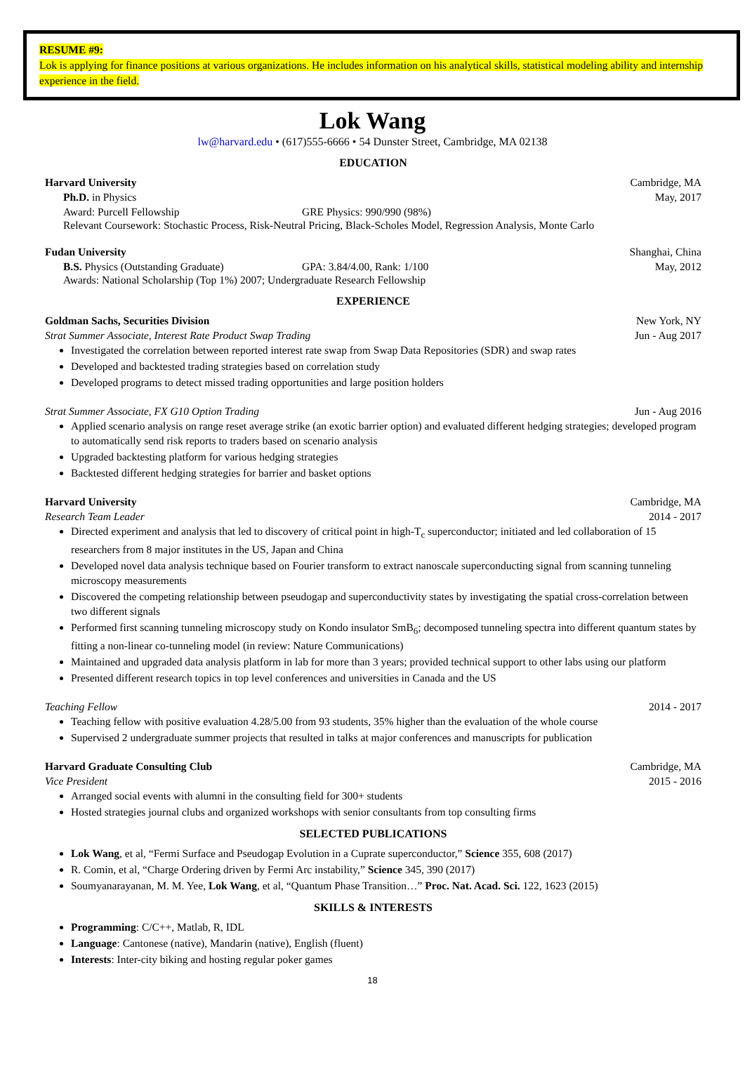RESUME #9:
Lok is applying for finance positions at various organizations. He includes information on his analytical skills, statistical modeling ability and internship experience in the field.
Lok Wang
lw@harvard.edu • (617)555-6666 • 54 Dunster Street, Cambridge, MA 02138
EDUCATION
Harvard University Cambridge, MA
Ph.D. in Physics May, 2017
Award: Purcell Fellowship GRE Physics: 990/990 (98%)
Relevant Coursework: Stochastic Process, Risk-Neutral Pricing, Black-Scholes Model, Regression Analysis, Monte Carlo
Fudan University Shanghai, China
B.S. Physics (Outstanding Graduate) GPA: 3.84/4.00, Rank: 1/100 May, 2012
Awards: National Scholarship (Top 1%) 2007; Undergraduate Research Fellowship
EXPERIENCE
Goldman Sachs, Securities Division New York, NY
Strat Summer Associate, Interest Rate Product Swap Trading Jun - Aug 2017
Investigated the correlation between reported interest rate swap from Swap Data Repositories (SDR) and swap rates
Developed and backtested trading strategies based on correlation study
Developed programs to detect missed trading opportunities and large position holders
Strat Summer Associate, FX G10 Option Trading Jun - Aug 2016
Applied scenario analysis on range reset average strike (an exotic barrier option) and evaluated different hedging strategies; developed program to automatically send risk reports to traders based on scenario analysis
Upgraded backtesting platform for various hedging strategies
Backtested different hedging strategies for barrier and basket options
Harvard University Cambridge, MA
Research Team Leader 2014 - 2017
Directed experiment and analysis that led to discovery of critical point in high-T<sub>c</sub> superconductor; initiated and led collaboration of 15 researchers from 8 major institutes in the US, Japan and China
Developed novel data analysis technique based on Fourier transform to extract nanoscale superconducting signal from scanning tunneling microscopy measurements
Discovered the competing relationship between pseudogap and superconductivity states by investigating the spatial cross-correlation between two different signals
Performed first scanning tunneling microscopy study on Kondo insulator SmB<sub>6</sub>; decomposed tunneling spectra into different quantum states by fitting a non-linear co-tunneling model (in review: Nature Communications)
Maintained and upgraded data analysis platform in lab for more than 3 years; provided technical support to other labs using our platform
Presented different research topics in top level conferences and universities in Canada and the US
Teaching Fellow 2014 - 2017
Teaching fellow with positive evaluation 4.28/5.00 from 93 students, 35% higher than the evaluation of the whole course
Supervised 2 undergraduate summer projects that resulted in talks at major conferences and manuscripts for publication
Harvard Graduate Consulting Club Cambridge, MA
Vice President 2015 - 2016
Arranged social events with alumni in the consulting field for 300+ students
Hosted strategies journal clubs and organized workshops with senior consultants from top consulting firms
SELECTED PUBLICATIONS
Lok Wang, et al, “Fermi Surface and Pseudogap Evolution in a Cuprate superconductor,” Science 355, 608 (2017)
R. Comin, et al, “Charge Ordering driven by Fermi Arc instability,” Science 345, 390 (2017)
Soumyanarayanan, M. M. Yee, Lok Wang, et al, “Quantum Phase Transition…” Proc. Nat. Acad. Sci. 122, 1623 (2015)
SKILLS & INTERESTS
Programming: C/C++, Matlab, R, IDL
Language: Cantonese (native), Mandarin (native), English (fluent)
Interests: Inter-city biking and hosting regular poker games
18